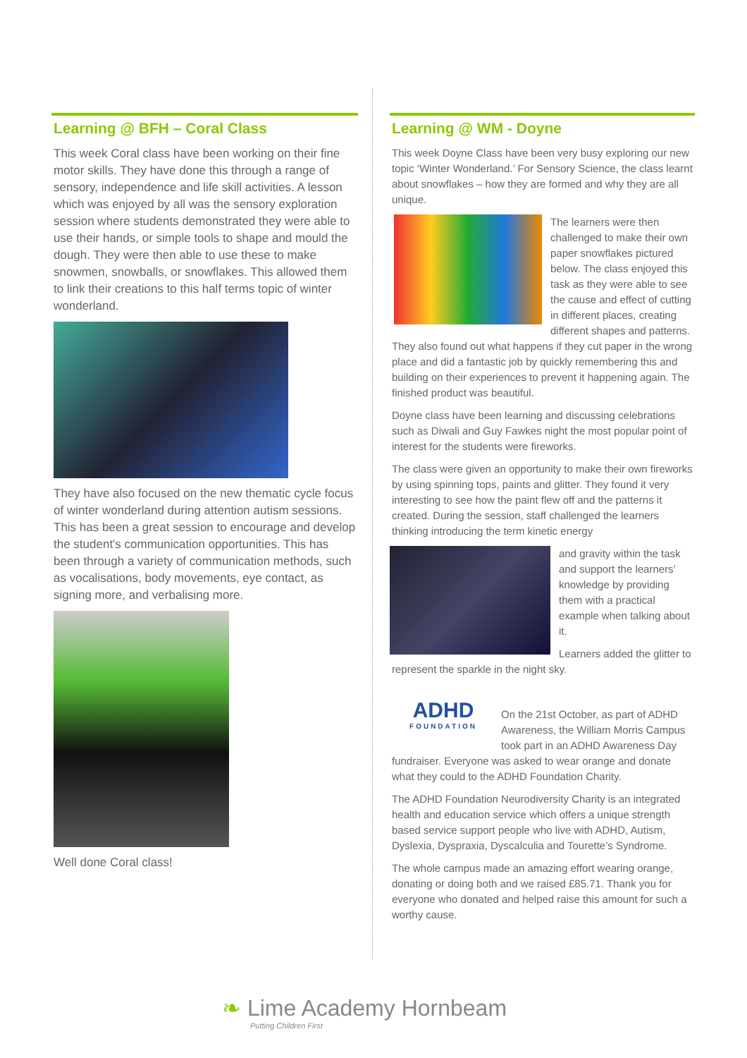Learning @ BFH – Coral Class
This week Coral class have been working on their fine motor skills. They have done this through a range of sensory, independence and life skill activities. A lesson which was enjoyed by all was the sensory exploration session where students demonstrated they were able to use their hands, or simple tools to shape and mould the dough. They were then able to use these to make snowmen, snowballs, or snowflakes. This allowed them to link their creations to this half terms topic of winter wonderland.
They have also focused on the new thematic cycle focus of winter wonderland during attention autism sessions. This has been a great session to encourage and develop the student's communication opportunities. This has been through a variety of communication methods, such as vocalisations, body movements, eye contact, as signing more, and verbalising more.
Well done Coral class!
Learning @ WM - Doyne
This week Doyne Class have been very busy exploring our new topic ‘Winter Wonderland.’ For Sensory Science, the class learnt about snowflakes – how they are formed and why they are all unique.
The learners were then challenged to make their own paper snowflakes pictured below. The class enjoyed this task as they were able to see the cause and effect of cutting in different places, creating different shapes and patterns. They also found out what happens if they cut paper in the wrong place and did a fantastic job by quickly remembering this and building on their experiences to prevent it happening again. The finished product was beautiful.
Doyne class have been learning and discussing celebrations such as Diwali and Guy Fawkes night the most popular point of interest for the students were fireworks.
The class were given an opportunity to make their own fireworks by using spinning tops, paints and glitter. They found it very interesting to see how the paint flew off and the patterns it created. During the session, staff challenged the learners thinking introducing the term kinetic energy
and gravity within the task and support the learners’ knowledge by providing them with a practical example when talking about it.
Learners added the glitter to represent the sparkle in the night sky.
ADHD
FOUNDATION
On the 21st October, as part of ADHD Awareness, the William Morris Campus took part in an ADHD Awareness Day fundraiser. Everyone was asked to wear orange and donate what they could to the ADHD Foundation Charity.
The ADHD Foundation Neurodiversity Charity is an integrated health and education service which offers a unique strength based service support people who live with ADHD, Autism, Dyslexia, Dyspraxia, Dyscalculia and Tourette’s Syndrome.
The whole campus made an amazing effort wearing orange, donating or doing both and we raised £85.71. Thank you for everyone who donated and helped raise this amount for such a worthy cause.
❧ Lime Academy Hornbeam
Putting Children First